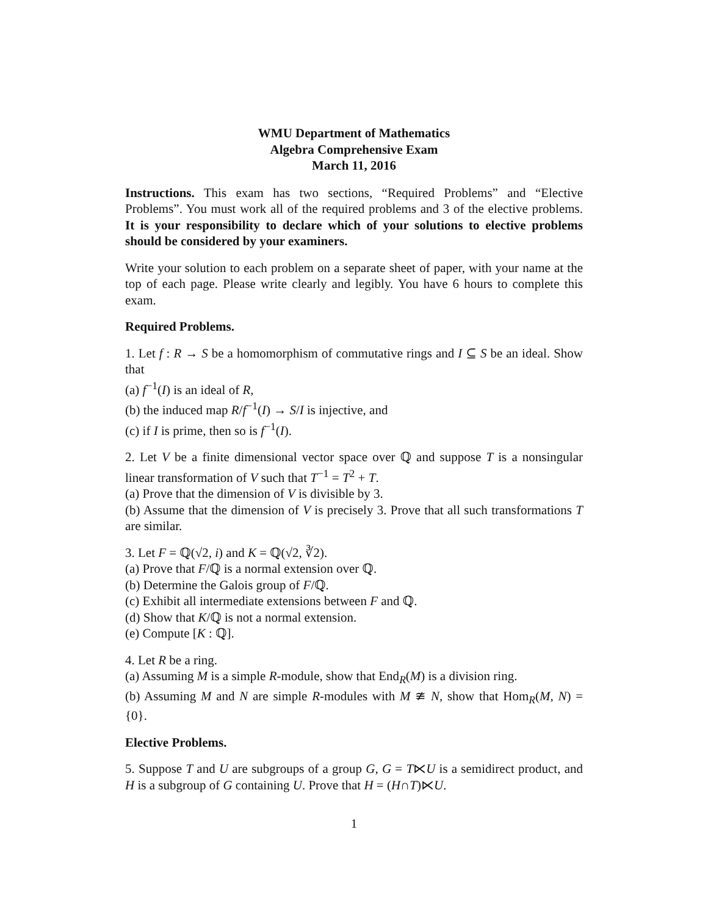WMU Department of Mathematics
Algebra Comprehensive Exam
March 11, 2016
Instructions. This exam has two sections, “Required Problems” and “Elective Problems”. You must work all of the required problems and 3 of the elective problems. It is your responsibility to declare which of your solutions to elective problems should be considered by your examiners.
Write your solution to each problem on a separate sheet of paper, with your name at the top of each page. Please write clearly and legibly. You have 6 hours to complete this exam.
Required Problems.
1. Let f : R → S be a homomorphism of commutative rings and I ⊆ S be an ideal. Show that
(a) f<sup>−1</sup>(I) is an ideal of R,
(b) the induced map R/f<sup>−1</sup>(I) → S/I is injective, and
(c) if I is prime, then so is f<sup>−1</sup>(I).
2. Let V be a finite dimensional vector space over ℚ and suppose T is a nonsingular linear transformation of V such that T<sup>−1</sup> = T<sup>2</sup> + T.
(a) Prove that the dimension of V is divisible by 3.
(b) Assume that the dimension of V is precisely 3. Prove that all such transformations T are similar.
3. Let F = ℚ(√2, i) and K = ℚ(√2, ∛2).
(a) Prove that F/ℚ is a normal extension over ℚ.
(b) Determine the Galois group of F/ℚ.
(c) Exhibit all intermediate extensions between F and ℚ.
(d) Show that K/ℚ is not a normal extension.
(e) Compute [K : ℚ].
4. Let R be a ring.
(a) Assuming M is a simple R-module, show that End<sub>R</sub>(M) is a division ring.
(b) Assuming M and N are simple R-modules with M ≇ N, show that Hom<sub>R</sub>(M, N) = {0}.
Elective Problems.
5. Suppose T and U are subgroups of a group G, G = T⋉U is a semidirect product, and H is a subgroup of G containing U. Prove that H = (H∩T)⋉U.
1